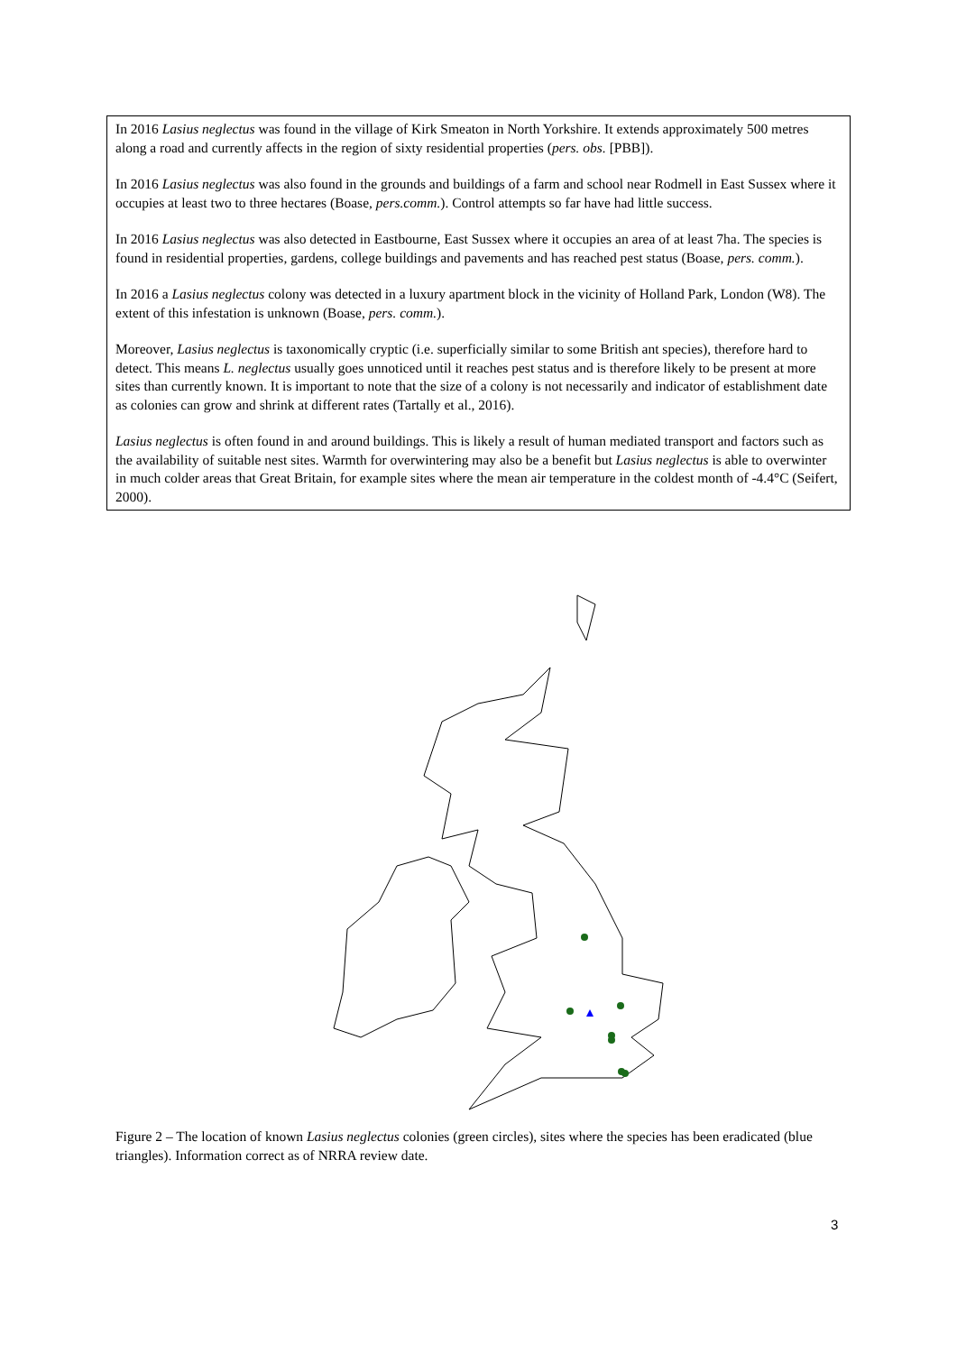In 2016 Lasius neglectus was found in the village of Kirk Smeaton in North Yorkshire. It extends approximately 500 metres along a road and currently affects in the region of sixty residential properties (pers. obs. [PBB]).
In 2016 Lasius neglectus was also found in the grounds and buildings of a farm and school near Rodmell in East Sussex where it occupies at least two to three hectares (Boase, pers.comm.). Control attempts so far have had little success.
In 2016 Lasius neglectus was also detected in Eastbourne, East Sussex where it occupies an area of at least 7ha. The species is found in residential properties, gardens, college buildings and pavements and has reached pest status (Boase, pers. comm.).
In 2016 a Lasius neglectus colony was detected in a luxury apartment block in the vicinity of Holland Park, London (W8). The extent of this infestation is unknown (Boase, pers. comm.).
Moreover, Lasius neglectus is taxonomically cryptic (i.e. superficially similar to some British ant species), therefore hard to detect. This means L. neglectus usually goes unnoticed until it reaches pest status and is therefore likely to be present at more sites than currently known. It is important to note that the size of a colony is not necessarily and indicator of establishment date as colonies can grow and shrink at different rates (Tartally et al., 2016).
Lasius neglectus is often found in and around buildings. This is likely a result of human mediated transport and factors such as the availability of suitable nest sites. Warmth for overwintering may also be a benefit but Lasius neglectus is able to overwinter in much colder areas that Great Britain, for example sites where the mean air temperature in the coldest month of -4.4°C (Seifert, 2000).
Figure 2 – The location of known Lasius neglectus colonies (green circles), sites where the species has been eradicated (blue triangles). Information correct as of NRRA review date.
3